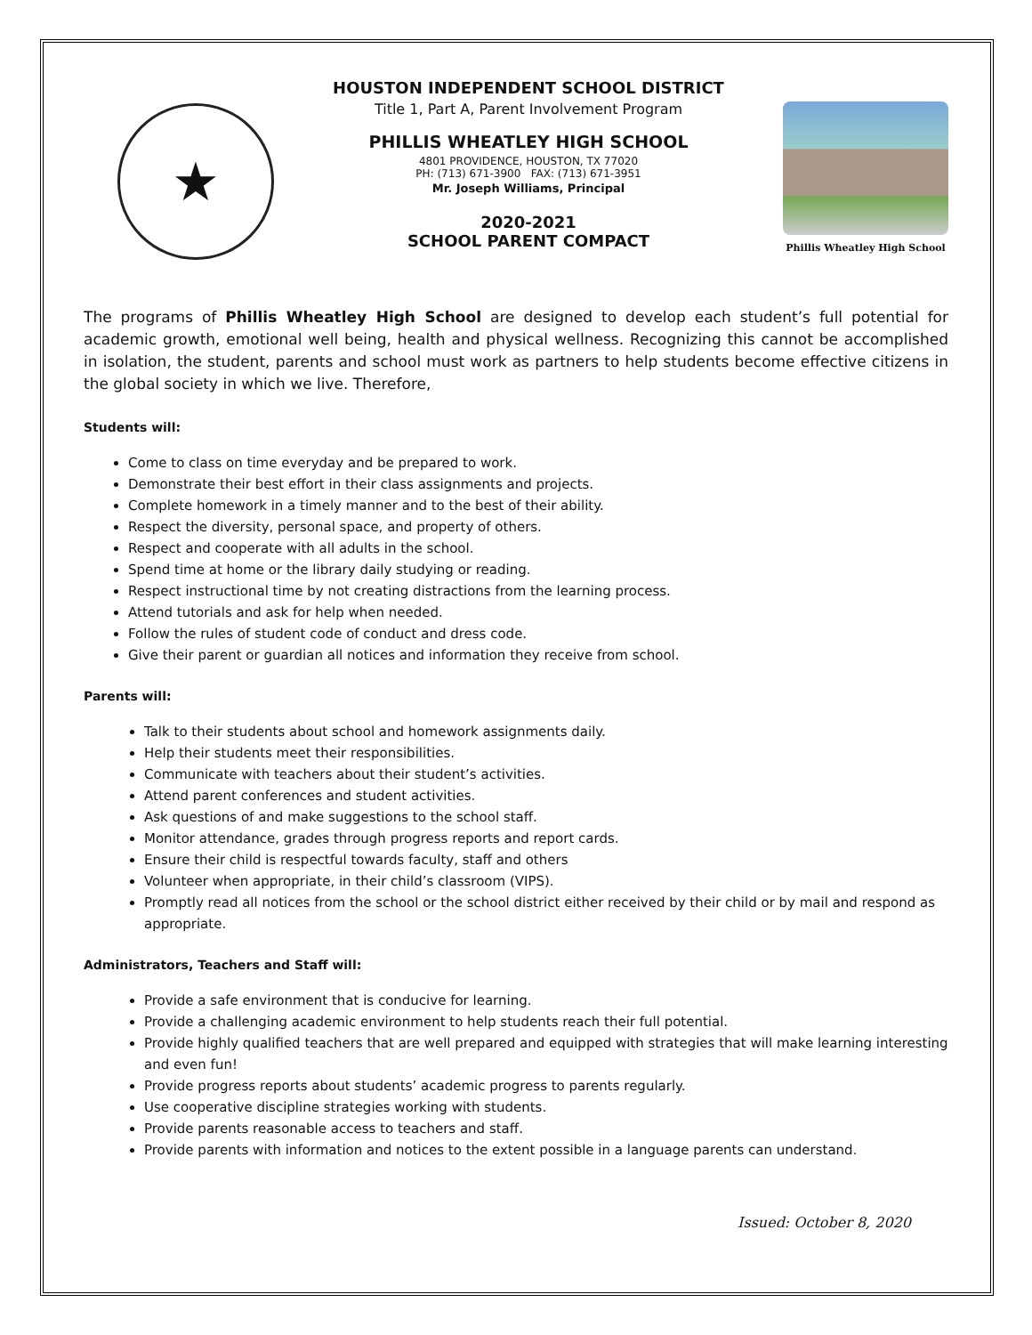★
HOUSTON INDEPENDENT SCHOOL DISTRICT
Title 1, Part A, Parent Involvement Program
PHILLIS WHEATLEY HIGH SCHOOL
4801 PROVIDENCE, HOUSTON, TX 77020
PH: (713) 671-3900 FAX: (713) 671-3951
Mr. Joseph Williams, Principal
2020-2021
SCHOOL PARENT COMPACT
Phillis Wheatley High School
The programs of Phillis Wheatley High School are designed to develop each student’s full potential for academic growth, emotional well being, health and physical wellness. Recognizing this cannot be accomplished in isolation, the student, parents and school must work as partners to help students become effective citizens in the global society in which we live. Therefore,
Students will:
Come to class on time everyday and be prepared to work.
Demonstrate their best effort in their class assignments and projects.
Complete homework in a timely manner and to the best of their ability.
Respect the diversity, personal space, and property of others.
Respect and cooperate with all adults in the school.
Spend time at home or the library daily studying or reading.
Respect instructional time by not creating distractions from the learning process.
Attend tutorials and ask for help when needed.
Follow the rules of student code of conduct and dress code.
Give their parent or guardian all notices and information they receive from school.
Parents will:
Talk to their students about school and homework assignments daily.
Help their students meet their responsibilities.
Communicate with teachers about their student’s activities.
Attend parent conferences and student activities.
Ask questions of and make suggestions to the school staff.
Monitor attendance, grades through progress reports and report cards.
Ensure their child is respectful towards faculty, staff and others
Volunteer when appropriate, in their child’s classroom (VIPS).
Promptly read all notices from the school or the school district either received by their child or by mail and respond as appropriate.
Administrators, Teachers and Staff will:
Provide a safe environment that is conducive for learning.
Provide a challenging academic environment to help students reach their full potential.
Provide highly qualified teachers that are well prepared and equipped with strategies that will make learning interesting and even fun!
Provide progress reports about students’ academic progress to parents regularly.
Use cooperative discipline strategies working with students.
Provide parents reasonable access to teachers and staff.
Provide parents with information and notices to the extent possible in a language parents can understand.
Issued: October 8, 2020